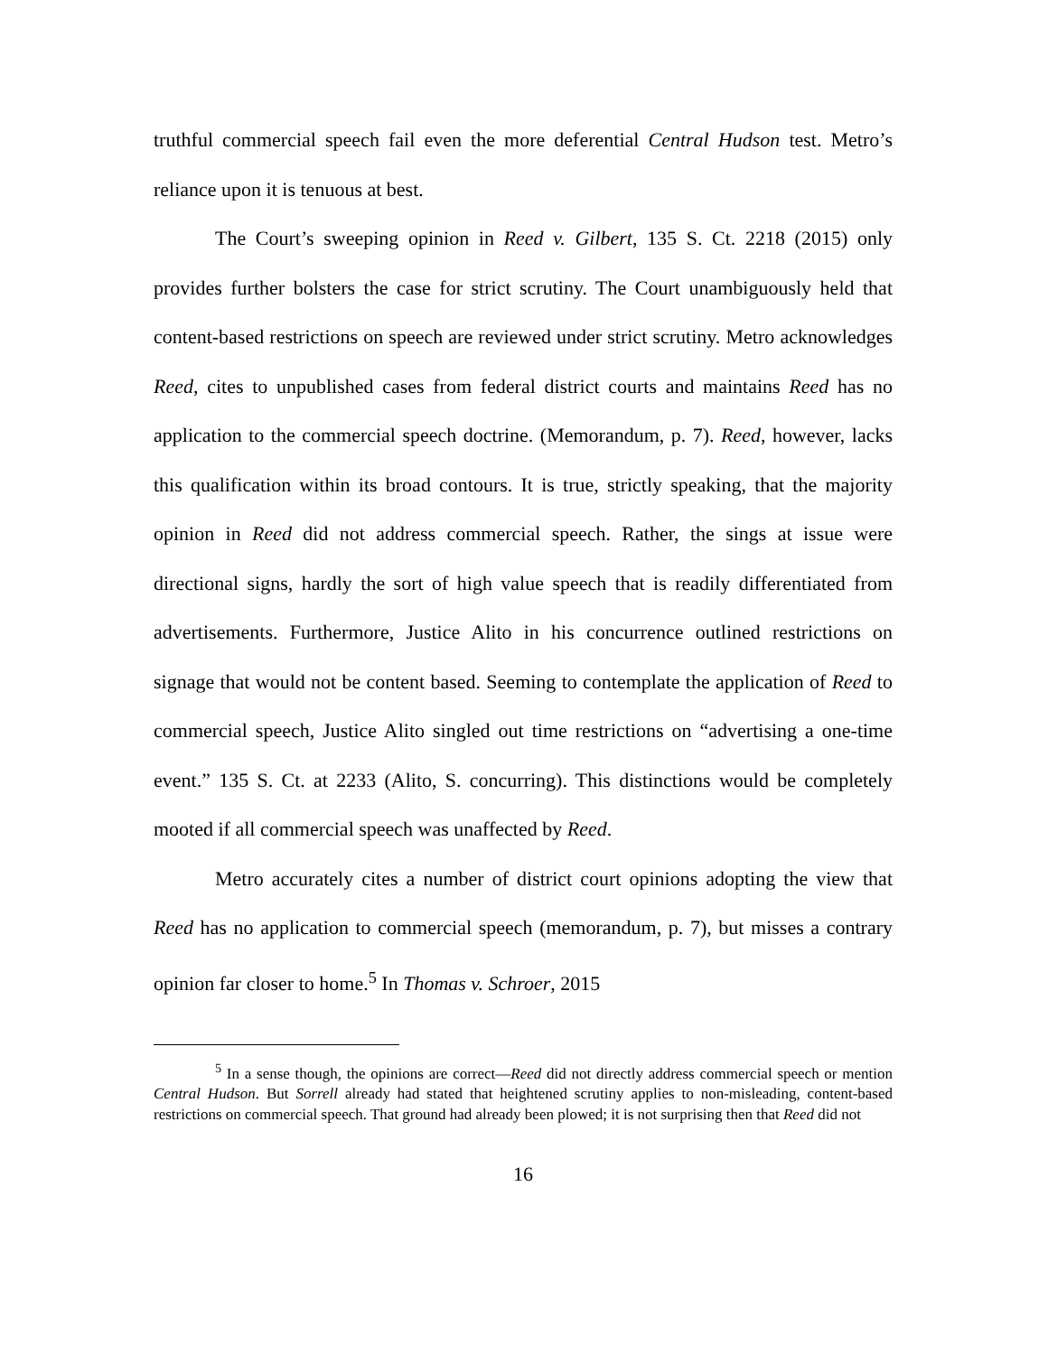truthful commercial speech fail even the more deferential Central Hudson test. Metro’s reliance upon it is tenuous at best.
The Court’s sweeping opinion in Reed v. Gilbert, 135 S. Ct. 2218 (2015) only provides further bolsters the case for strict scrutiny. The Court unambiguously held that content-based restrictions on speech are reviewed under strict scrutiny. Metro acknowledges Reed, cites to unpublished cases from federal district courts and maintains Reed has no application to the commercial speech doctrine. (Memorandum, p. 7). Reed, however, lacks this qualification within its broad contours. It is true, strictly speaking, that the majority opinion in Reed did not address commercial speech. Rather, the sings at issue were directional signs, hardly the sort of high value speech that is readily differentiated from advertisements. Furthermore, Justice Alito in his concurrence outlined restrictions on signage that would not be content based. Seeming to contemplate the application of Reed to commercial speech, Justice Alito singled out time restrictions on “advertising a one-time event.” 135 S. Ct. at 2233 (Alito, S. concurring). This distinctions would be completely mooted if all commercial speech was unaffected by Reed.
Metro accurately cites a number of district court opinions adopting the view that Reed has no application to commercial speech (memorandum, p. 7), but misses a contrary opinion far closer to home.<sup>5</sup> In Thomas v. Schroer, 2015
<sup>5</sup> In a sense though, the opinions are correct—Reed did not directly address commercial speech or mention Central Hudson. But Sorrell already had stated that heightened scrutiny applies to non-misleading, content-based restrictions on commercial speech. That ground had already been plowed; it is not surprising then that Reed did not
16